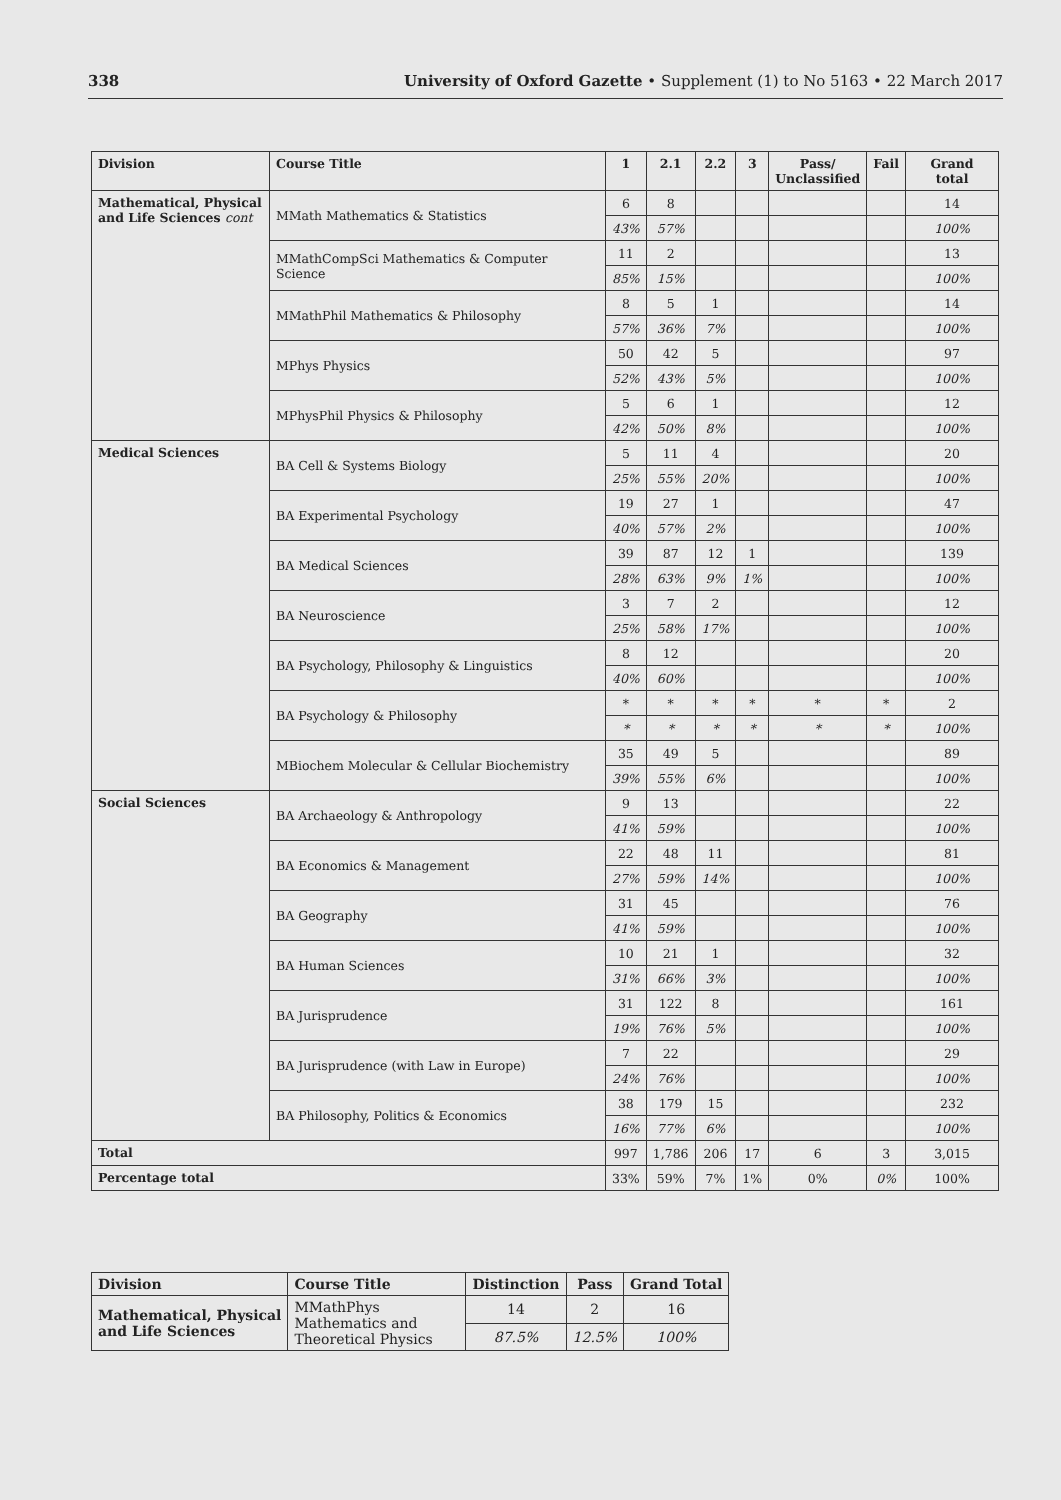338 University of Oxford Gazette • Supplement (1) to No 5163 • 22 March 2017
| Division | Course Title | 1 | 2.1 | 2.2 | 3 | Pass/ Unclassified | Fail | Grand total |
| --- | --- | --- | --- | --- | --- | --- | --- | --- |
| Mathematical, Physical and Life Sciences cont | MMath Mathematics & Statistics | 6 | 8 | | | | | 14 |
| | | 43% | 57% | | | | | 100% |
| | MMathCompSci Mathematics & Computer Science | 11 | 2 | | | | | 13 |
| | | 85% | 15% | | | | | 100% |
| | MMathPhil Mathematics & Philosophy | 8 | 5 | 1 | | | | 14 |
| | | 57% | 36% | 7% | | | | 100% |
| | MPhys Physics | 50 | 42 | 5 | | | | 97 |
| | | 52% | 43% | 5% | | | | 100% |
| | MPhysPhil Physics & Philosophy | 5 | 6 | 1 | | | | 12 |
| | | 42% | 50% | 8% | | | | 100% |
| Medical Sciences | BA Cell & Systems Biology | 5 | 11 | 4 | | | | 20 |
| | | 25% | 55% | 20% | | | | 100% |
| | BA Experimental Psychology | 19 | 27 | 1 | | | | 47 |
| | | 40% | 57% | 2% | | | | 100% |
| | BA Medical Sciences | 39 | 87 | 12 | 1 | | | 139 |
| | | 28% | 63% | 9% | 1% | | | 100% |
| | BA Neuroscience | 3 | 7 | 2 | | | | 12 |
| | | 25% | 58% | 17% | | | | 100% |
| | BA Psychology, Philosophy & Linguistics | 8 | 12 | | | | | 20 |
| | | 40% | 60% | | | | | 100% |
| | BA Psychology & Philosophy | * | * | * | * | * | * | 2 |
| | | * | * | * | * | * | * | 100% |
| | MBiochem Molecular & Cellular Biochemistry | 35 | 49 | 5 | | | | 89 |
| | | 39% | 55% | 6% | | | | 100% |
| Social Sciences | BA Archaeology & Anthropology | 9 | 13 | | | | | 22 |
| | | 41% | 59% | | | | | 100% |
| | BA Economics & Management | 22 | 48 | 11 | | | | 81 |
| | | 27% | 59% | 14% | | | | 100% |
| | BA Geography | 31 | 45 | | | | | 76 |
| | | 41% | 59% | | | | | 100% |
| | BA Human Sciences | 10 | 21 | 1 | | | | 32 |
| | | 31% | 66% | 3% | | | | 100% |
| | BA Jurisprudence | 31 | 122 | 8 | | | | 161 |
| | | 19% | 76% | 5% | | | | 100% |
| | BA Jurisprudence (with Law in Europe) | 7 | 22 | | | | | 29 |
| | | 24% | 76% | | | | | 100% |
| | BA Philosophy, Politics & Economics | 38 | 179 | 15 | | | | 232 |
| | | 16% | 77% | 6% | | | | 100% |
| Total | | 997 | 1,786 | 206 | 17 | 6 | 3 | 3,015 |
| Percentage total | | 33% | 59% | 7% | 1% | 0% | 0% | 100% |
| Division | Course Title | Distinction | Pass | Grand Total |
| --- | --- | --- | --- | --- |
| Mathematical, Physical and Life Sciences | MMathPhys Mathematics and Theoretical Physics | 14 | 2 | 16 |
| | | 87.5% | 12.5% | 100% |